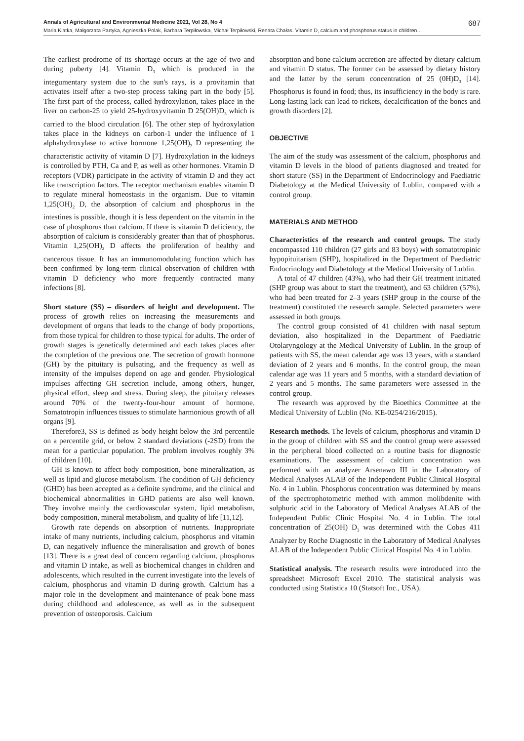Annals of Agricultural and Environmental Medicine 2021, Vol 28, No 4 687
Maria Klatka, Małgorzata Partyka, Agnieszka Polak, Barbara Terpiłowska, Michał Terpiłowski, Renata Chałas. Vitamin D, calcium and phosphorus status in children…
The earliest prodrome of its shortage occurs at the age of two and during puberty [4]. Vitamin D<sub>3</sub> which is produced in the integumentary system due to the sun's rays, is a provitamin that activates itself after a two-step process taking part in the body [5]. The first part of the process, called hydroxylation, takes place in the liver on carbon-25 to yield 25-hydroxyvitamin D 25(OH)D<sub>3</sub> which is carried to the blood circulation [6]. The other step of hydroxylation takes place in the kidneys on carbon-1 under the influence of 1 alphahydroxylase to active hormone 1,25(OH)<sub>2</sub> D representing the characteristic activity of vitamin D [7]. Hydroxylation in the kidneys is controlled by PTH, Ca and P, as well as other hormones. Vitamin D receptors (VDR) participate in the activity of vitamin D and they act like transcription factors. The receptor mechanism enables vitamin D to regulate mineral homeostasis in the organism. Due to vitamin 1,25(OH)<sub>2</sub> D, the absorption of calcium and phosphorus in the intestines is possible, though it is less dependent on the vitamin in the case of phosphorus than calcium. If there is vitamin D deficiency, the absorption of calcium is considerably greater than that of phosphorus. Vitamin 1,25(OH)<sub>2</sub> D affects the proliferation of healthy and cancerous tissue. It has an immunomodulating function which has been confirmed by long-term clinical observation of children with vitamin D deficiency who more frequently contracted many infections [8].
Short stature (SS) – disorders of height and development. The process of growth relies on increasing the measurements and development of organs that leads to the change of body proportions, from those typical for children to those typical for adults. The order of growth stages is genetically determined and each takes places after the completion of the previous one. The secretion of growth hormone (GH) by the pituitary is pulsating, and the frequency as well as intensity of the impulses depend on age and gender. Physiological impulses affecting GH secretion include, among others, hunger, physical effort, sleep and stress. During sleep, the pituitary releases around 70% of the twenty-four-hour amount of hormone. Somatotropin influences tissues to stimulate harmonious growth of all organs [9].
Therefore3, SS is defined as body height below the 3rd percentile on a percentile grid, or below 2 standard deviations (-2SD) from the mean for a particular population. The problem involves roughly 3% of children [10].
GH is known to affect body composition, bone mineralization, as well as lipid and glucose metabolism. The condition of GH deficiency (GHD) has been accepted as a definite syndrome, and the clinical and biochemical abnormalities in GHD patients are also well known. They involve mainly the cardiovascular system, lipid metabolism, body composition, mineral metabolism, and quality of life [11,12].
Growth rate depends on absorption of nutrients. Inappropriate intake of many nutrients, including calcium, phosphorus and vitamin D, can negatively influence the mineralisation and growth of bones [13]. There is a great deal of concern regarding calcium, phosphorus and vitamin D intake, as well as biochemical changes in children and adolescents, which resulted in the current investigate into the levels of calcium, phosphorus and vitamin D during growth. Calcium has a major role in the development and maintenance of peak bone mass during childhood and adolescence, as well as in the subsequent prevention of osteoporosis. Calcium
absorption and bone calcium accretion are affected by dietary calcium and vitamin D status. The former can be assessed by dietary history and the latter by the serum concentration of 25 (0H)D<sub>3</sub> [14]. Phosphorus is found in food; thus, its insufficiency in the body is rare. Long-lasting lack can lead to rickets, decalcification of the bones and growth disorders [2].
OBJECTIVE
The aim of the study was assessment of the calcium, phosphorus and vitamin D levels in the blood of patients diagnosed and treated for short stature (SS) in the Department of Endocrinology and Paediatric Diabetology at the Medical University of Lublin, compared with a control group.
MATERIALS AND METHOD
Characteristics of the research and control groups. The study encompassed 110 children (27 girls and 83 boys) with somatotropinic hypopituitarism (SHP), hospitalized in the Department of Paediatric Endocrinology and Diabetology at the Medical University of Lublin.
A total of 47 children (43%), who had their GH treatment initiated (SHP group was about to start the treatment), and 63 children (57%), who had been treated for 2–3 years (SHP group in the course of the treatment) constituted the research sample. Selected parameters were assessed in both groups.
The control group consisted of 41 children with nasal septum deviation, also hospitalized in the Department of Paediatric Otolaryngology at the Medical University of Lublin. In the group of patients with SS, the mean calendar age was 13 years, with a standard deviation of 2 years and 6 months. In the control group, the mean calendar age was 11 years and 5 months, with a standard deviation of 2 years and 5 months. The same parameters were assessed in the control group.
The research was approved by the Bioethics Committee at the Medical University of Lublin (No. KE-0254/216/2015).
Research methods. The levels of calcium, phosphorus and vitamin D in the group of children with SS and the control group were assessed in the peripheral blood collected on a routine basis for diagnostic examinations. The assessment of calcium concentration was performed with an analyzer Arsenawo III in the Laboratory of Medical Analyses ALAB of the Independent Public Clinical Hospital No. 4 in Lublin. Phosphorus concentration was determined by means of the spectrophotometric method with ammon molibdenite with sulphuric acid in the Laboratory of Medical Analyses ALAB of the Independent Public Clinic Hospital No. 4 in Lublin. The total concentration of 25(OH) D<sub>3</sub> was determined with the Cobas 411 Analyzer by Roche Diagnostic in the Laboratory of Medical Analyses ALAB of the Independent Public Clinical Hospital No. 4 in Lublin.
Statistical analysis. The research results were introduced into the spreadsheet Microsoft Excel 2010. The statistical analysis was conducted using Statistica 10 (Statsoft Inc., USA).